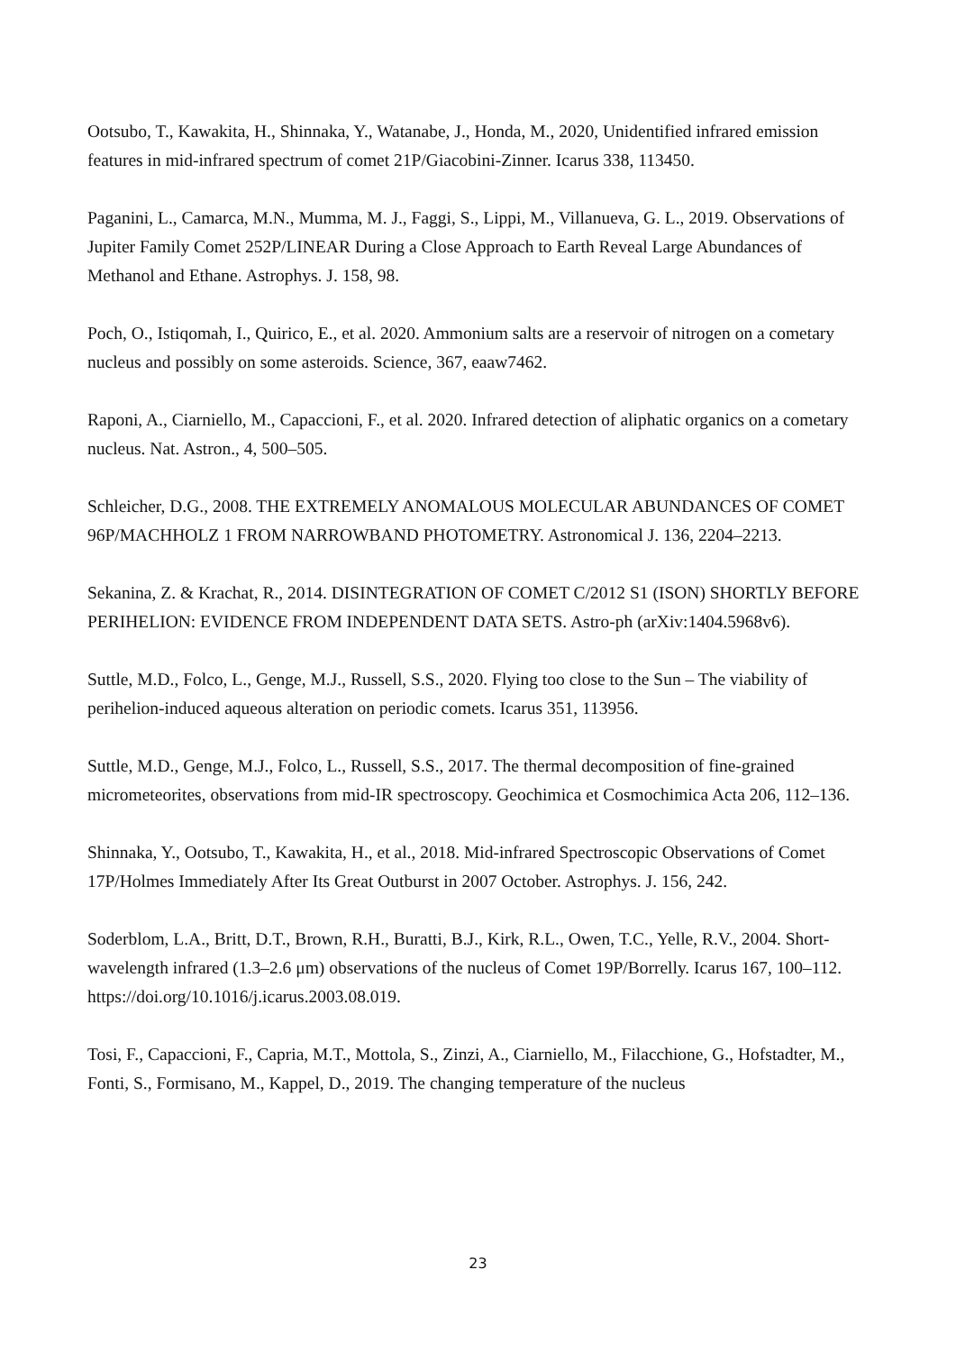Ootsubo, T., Kawakita, H., Shinnaka, Y., Watanabe, J., Honda, M., 2020, Unidentified infrared emission features in mid-infrared spectrum of comet 21P/Giacobini-Zinner. Icarus 338, 113450.
Paganini, L., Camarca, M.N., Mumma, M. J., Faggi, S., Lippi, M., Villanueva, G. L., 2019. Observations of Jupiter Family Comet 252P/LINEAR During a Close Approach to Earth Reveal Large Abundances of Methanol and Ethane. Astrophys. J. 158, 98.
Poch, O., Istiqomah, I., Quirico, E., et al. 2020. Ammonium salts are a reservoir of nitrogen on a cometary nucleus and possibly on some asteroids. Science, 367, eaaw7462.
Raponi, A., Ciarniello, M., Capaccioni, F., et al. 2020. Infrared detection of aliphatic organics on a cometary nucleus. Nat. Astron., 4, 500–505.
Schleicher, D.G., 2008. THE EXTREMELY ANOMALOUS MOLECULAR ABUNDANCES OF COMET 96P/MACHHOLZ 1 FROM NARROWBAND PHOTOMETRY. Astronomical J. 136, 2204–2213.
Sekanina, Z. & Krachat, R., 2014. DISINTEGRATION OF COMET C/2012 S1 (ISON) SHORTLY BEFORE PERIHELION: EVIDENCE FROM INDEPENDENT DATA SETS. Astro-ph (arXiv:1404.5968v6).
Suttle, M.D., Folco, L., Genge, M.J., Russell, S.S., 2020. Flying too close to the Sun – The viability of perihelion-induced aqueous alteration on periodic comets. Icarus 351, 113956.
Suttle, M.D., Genge, M.J., Folco, L., Russell, S.S., 2017. The thermal decomposition of fine-grained micrometeorites, observations from mid-IR spectroscopy. Geochimica et Cosmochimica Acta 206, 112–136.
Shinnaka, Y., Ootsubo, T., Kawakita, H., et al., 2018. Mid-infrared Spectroscopic Observations of Comet 17P/Holmes Immediately After Its Great Outburst in 2007 October. Astrophys. J. 156, 242.
Soderblom, L.A., Britt, D.T., Brown, R.H., Buratti, B.J., Kirk, R.L., Owen, T.C., Yelle, R.V., 2004. Short-wavelength infrared (1.3–2.6 μm) observations of the nucleus of Comet 19P/Borrelly. Icarus 167, 100–112. https://doi.org/10.1016/j.icarus.2003.08.019.
Tosi, F., Capaccioni, F., Capria, M.T., Mottola, S., Zinzi, A., Ciarniello, M., Filacchione, G., Hofstadter, M., Fonti, S., Formisano, M., Kappel, D., 2019. The changing temperature of the nucleus
23